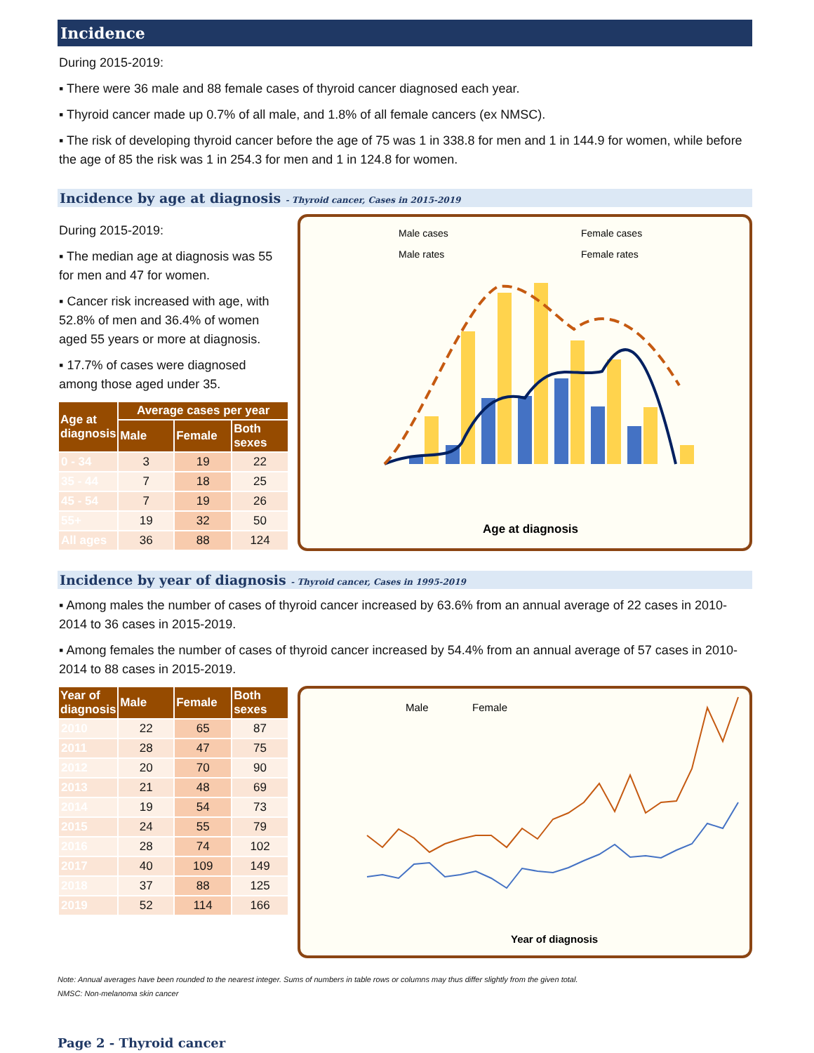Incidence
During 2015-2019:
▪ There were 36 male and 88 female cases of thyroid cancer diagnosed each year.
▪ Thyroid cancer made up 0.7% of all male, and 1.8% of all female cancers (ex NMSC).
▪ The risk of developing thyroid cancer before the age of 75 was 1 in 338.8 for men and 1 in 144.9 for women, while before the age of 85 the risk was 1 in 254.3 for men and 1 in 124.8 for women.
Incidence by age at diagnosis - Thyroid cancer, Cases in 2015-2019
During 2015-2019:
▪ The median age at diagnosis was 55 for men and 47 for women.
▪ Cancer risk increased with age, with 52.8% of men and 36.4% of women aged 55 years or more at diagnosis.
▪ 17.7% of cases were diagnosed among those aged under 35.
| Age at diagnosis | Average cases per year | | |
| --- | --- | --- | --- |
| | Male | Female | Both sexes |
| 0 - 34 | 3 | 19 | 22 |
| 35 - 44 | 7 | 18 | 25 |
| 45 - 54 | 7 | 19 | 26 |
| 55+ | 19 | 32 | 50 |
| All ages | 36 | 88 | 124 |
Male cases
Female cases
Male rates
Female rates
Age at diagnosis
Incidence by year of diagnosis - Thyroid cancer, Cases in 1995-2019
▪ Among males the number of cases of thyroid cancer increased by 63.6% from an annual average of 22 cases in 2010-2014 to 36 cases in 2015-2019.
▪ Among females the number of cases of thyroid cancer increased by 54.4% from an annual average of 57 cases in 2010-2014 to 88 cases in 2015-2019.
| Year of diagnosis | Male | Female | Both sexes |
| --- | --- | --- | --- |
| 2010 | 22 | 65 | 87 |
| 2011 | 28 | 47 | 75 |
| 2012 | 20 | 70 | 90 |
| 2013 | 21 | 48 | 69 |
| 2014 | 19 | 54 | 73 |
| 2015 | 24 | 55 | 79 |
| 2016 | 28 | 74 | 102 |
| 2017 | 40 | 109 | 149 |
| 2018 | 37 | 88 | 125 |
| 2019 | 52 | 114 | 166 |
Male
Female
Year of diagnosis
Note: Annual averages have been rounded to the nearest integer. Sums of numbers in table rows or columns may thus differ slightly from the given total.
NMSC: Non-melanoma skin cancer
Page 2 - Thyroid cancer